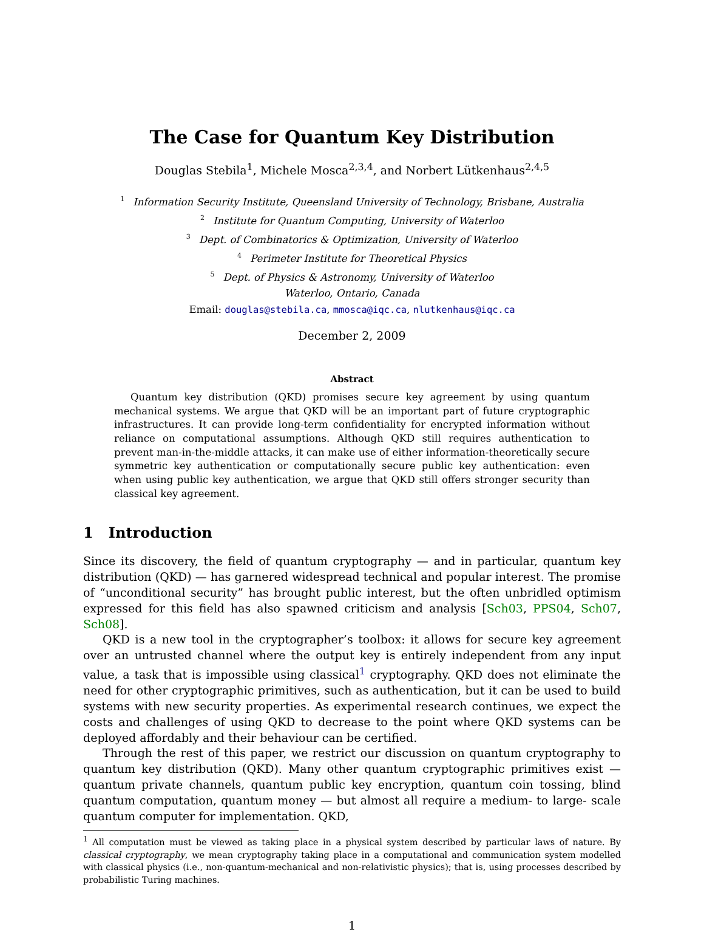The Case for Quantum Key Distribution
Douglas Stebila<sup>1</sup>, Michele Mosca<sup>2,3,4</sup>, and Norbert Lütkenhaus<sup>2,4,5</sup>
<sup>1</sup> Information Security Institute, Queensland University of Technology, Brisbane, Australia
<sup>2</sup> Institute for Quantum Computing, University of Waterloo
<sup>3</sup> Dept. of Combinatorics & Optimization, University of Waterloo
<sup>4</sup> Perimeter Institute for Theoretical Physics
<sup>5</sup> Dept. of Physics & Astronomy, University of Waterloo
Waterloo, Ontario, Canada
Email: douglas@stebila.ca, mmosca@iqc.ca, nlutkenhaus@iqc.ca
December 2, 2009
Abstract
Quantum key distribution (QKD) promises secure key agreement by using quantum mechanical systems. We argue that QKD will be an important part of future cryptographic infrastructures. It can provide long-term confidentiality for encrypted information without reliance on computational assumptions. Although QKD still requires authentication to prevent man-in-the-middle attacks, it can make use of either information-theoretically secure symmetric key authentication or computationally secure public key authentication: even when using public key authentication, we argue that QKD still offers stronger security than classical key agreement.
1 Introduction
Since its discovery, the field of quantum cryptography — and in particular, quantum key distribution (QKD) — has garnered widespread technical and popular interest. The promise of “unconditional security” has brought public interest, but the often unbridled optimism expressed for this field has also spawned criticism and analysis [Sch03, PPS04, Sch07, Sch08].
QKD is a new tool in the cryptographer’s toolbox: it allows for secure key agreement over an untrusted channel where the output key is entirely independent from any input value, a task that is impossible using classical<sup>1</sup> cryptography. QKD does not eliminate the need for other cryptographic primitives, such as authentication, but it can be used to build systems with new security properties. As experimental research continues, we expect the costs and challenges of using QKD to decrease to the point where QKD systems can be deployed affordably and their behaviour can be certified.
Through the rest of this paper, we restrict our discussion on quantum cryptography to quantum key distribution (QKD). Many other quantum cryptographic primitives exist — quantum private channels, quantum public key encryption, quantum coin tossing, blind quantum computation, quantum money — but almost all require a medium- to large- scale quantum computer for implementation. QKD,
<sup>1</sup> All computation must be viewed as taking place in a physical system described by particular laws of nature. By classical cryptography, we mean cryptography taking place in a computational and communication system modelled with classical physics (i.e., non-quantum-mechanical and non-relativistic physics); that is, using processes described by probabilistic Turing machines.
1